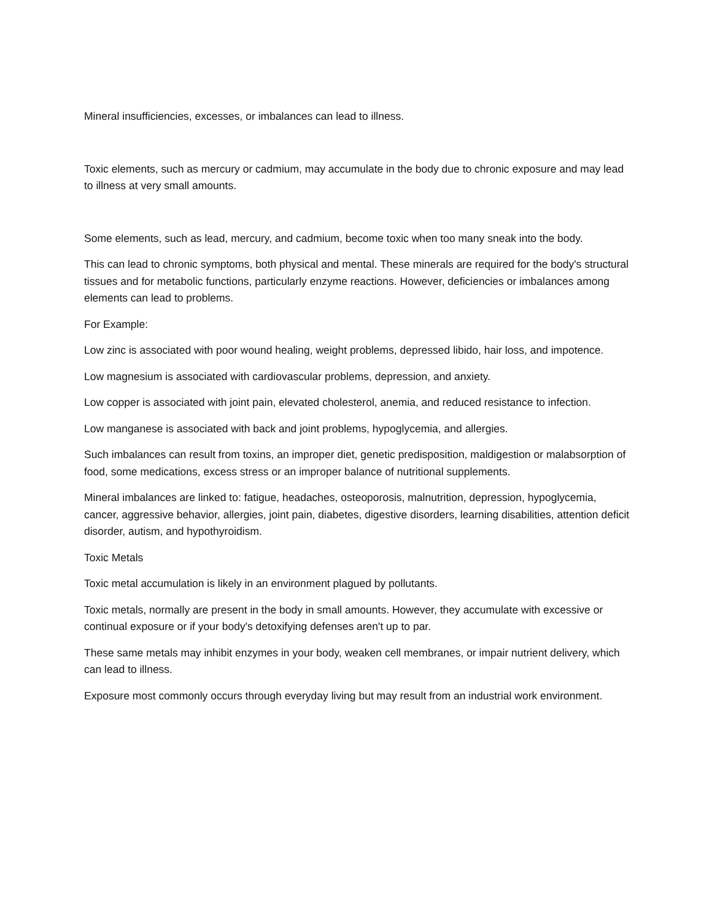Mineral insufficiencies, excesses, or imbalances can lead to illness.
Toxic elements, such as mercury or cadmium, may accumulate in the body due to chronic exposure and may lead to illness at very small amounts.
Some elements, such as lead, mercury, and cadmium, become toxic when too many sneak into the body.
This can lead to chronic symptoms, both physical and mental. These minerals are required for the body's structural tissues and for metabolic functions, particularly enzyme reactions. However, deficiencies or imbalances among elements can lead to problems.
For Example:
Low zinc is associated with poor wound healing, weight problems, depressed libido, hair loss, and impotence.
Low magnesium is associated with cardiovascular problems, depression, and anxiety.
Low copper is associated with joint pain, elevated cholesterol, anemia, and reduced resistance to infection.
Low manganese is associated with back and joint problems, hypoglycemia, and allergies.
Such imbalances can result from toxins, an improper diet, genetic predisposition, maldigestion or malabsorption of food, some medications, excess stress or an improper balance of nutritional supplements.
Mineral imbalances are linked to: fatigue, headaches, osteoporosis, malnutrition, depression, hypoglycemia, cancer, aggressive behavior, allergies, joint pain, diabetes, digestive disorders, learning disabilities, attention deficit disorder, autism, and hypothyroidism.
Toxic Metals
Toxic metal accumulation is likely in an environment plagued by pollutants.
Toxic metals, normally are present in the body in small amounts. However, they accumulate with excessive or continual exposure or if your body's detoxifying defenses aren't up to par.
These same metals may inhibit enzymes in your body, weaken cell membranes, or impair nutrient delivery, which can lead to illness.
Exposure most commonly occurs through everyday living but may result from an industrial work environment.